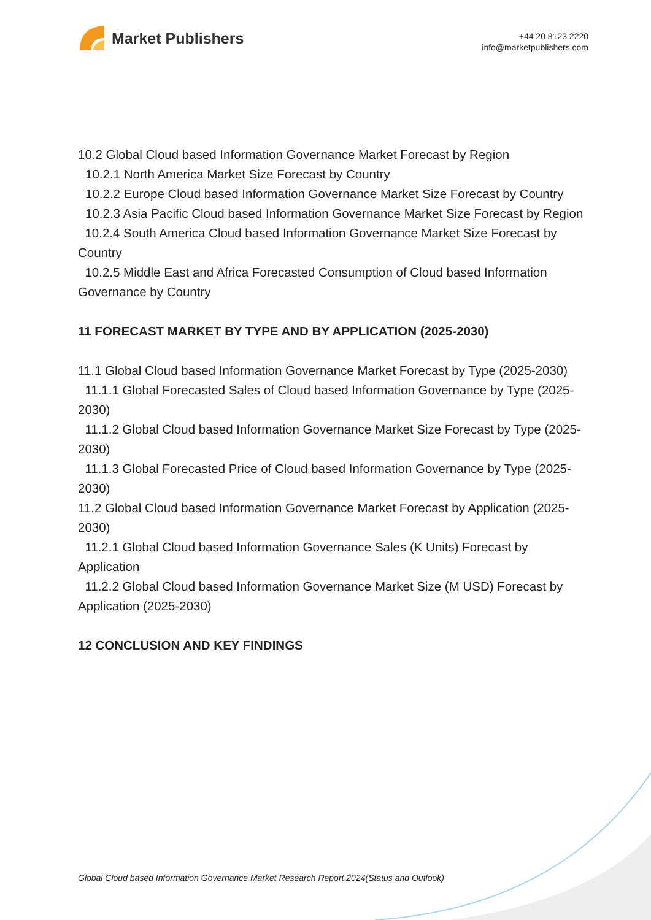Market Publishers
+44 20 8123 2220
info@marketpublishers.com
10.2 Global Cloud based Information Governance Market Forecast by Region
10.2.1 North America Market Size Forecast by Country
10.2.2 Europe Cloud based Information Governance Market Size Forecast by Country
10.2.3 Asia Pacific Cloud based Information Governance Market Size Forecast by Region
10.2.4 South America Cloud based Information Governance Market Size Forecast by Country
10.2.5 Middle East and Africa Forecasted Consumption of Cloud based Information Governance by Country
11 FORECAST MARKET BY TYPE AND BY APPLICATION (2025-2030)
11.1 Global Cloud based Information Governance Market Forecast by Type (2025-2030)
11.1.1 Global Forecasted Sales of Cloud based Information Governance by Type (2025-2030)
11.1.2 Global Cloud based Information Governance Market Size Forecast by Type (2025-2030)
11.1.3 Global Forecasted Price of Cloud based Information Governance by Type (2025-2030)
11.2 Global Cloud based Information Governance Market Forecast by Application (2025-2030)
11.2.1 Global Cloud based Information Governance Sales (K Units) Forecast by Application
11.2.2 Global Cloud based Information Governance Market Size (M USD) Forecast by Application (2025-2030)
12 CONCLUSION AND KEY FINDINGS
Global Cloud based Information Governance Market Research Report 2024(Status and Outlook)